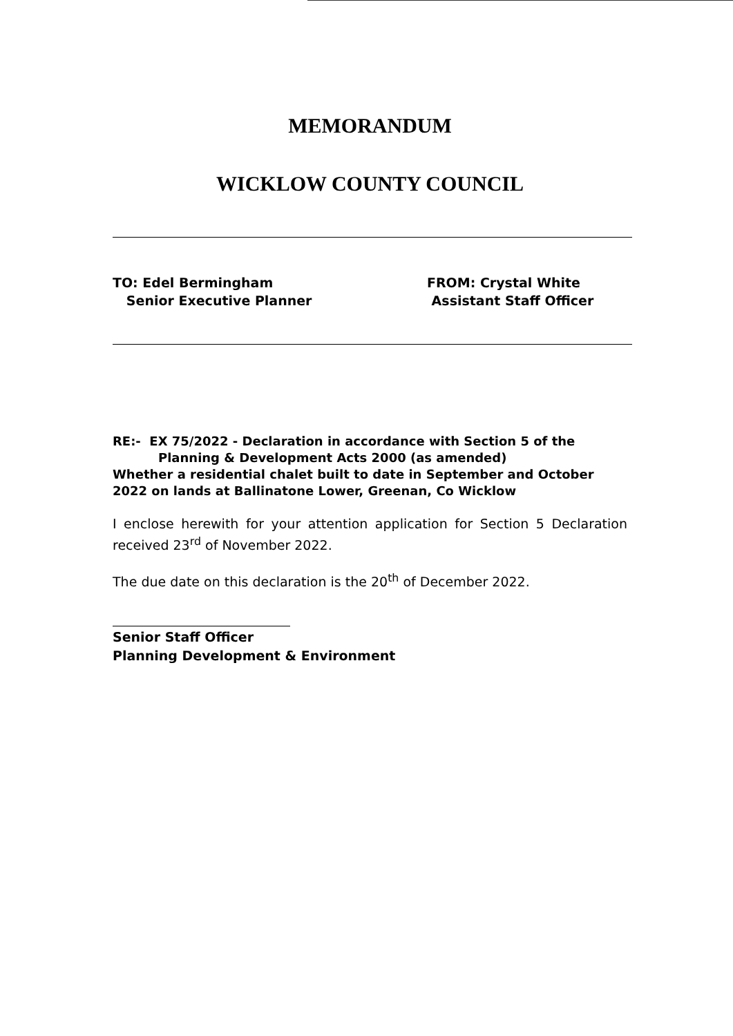MEMORANDUM
WICKLOW COUNTY COUNCIL
TO: Edel Bermingham
Senior Executive Planner
FROM: Crystal White
Assistant Staff Officer
RE:- EX 75/2022 - Declaration in accordance with Section 5 of the
Planning & Development Acts 2000 (as amended)
Whether a residential chalet built to date in September and October 2022 on lands at Ballinatone Lower, Greenan, Co Wicklow
I enclose herewith for your attention application for Section 5 Declaration received 23<sup>rd</sup> of November 2022.
The due date on this declaration is the 20<sup>th</sup> of December 2022.
Senior Staff Officer
Planning Development & Environment